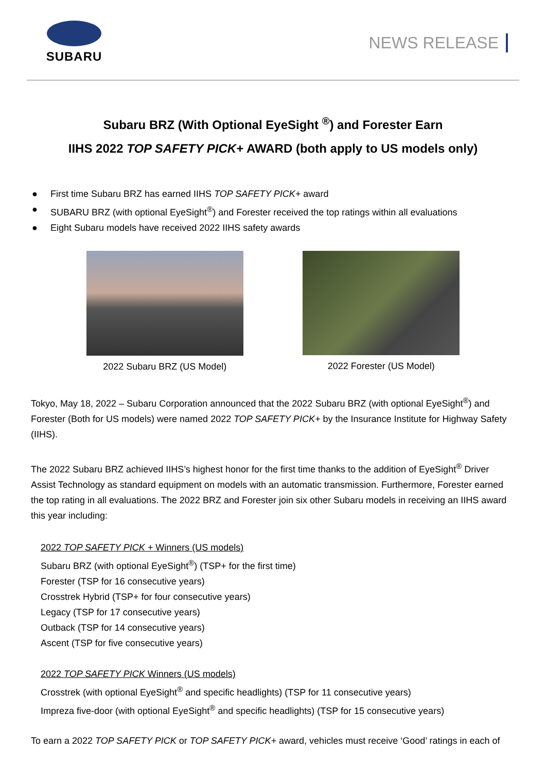SUBARU
NEWS RELEASE
Subaru BRZ (With Optional EyeSight <sup>®</sup>) and Forester Earn
IIHS 2022 TOP SAFETY PICK+ AWARD (both apply to US models only)
● First time Subaru BRZ has earned IIHS TOP SAFETY PICK+ award
● SUBARU BRZ (with optional EyeSight<sup>®</sup>) and Forester received the top ratings within all evaluations
● Eight Subaru models have received 2022 IIHS safety awards
2022 Subaru BRZ (US Model) 2022 Forester (US Model)
Tokyo, May 18, 2022 – Subaru Corporation announced that the 2022 Subaru BRZ (with optional EyeSight<sup>®</sup>) and Forester (Both for US models) were named 2022 TOP SAFETY PICK+ by the Insurance Institute for Highway Safety (IIHS).
The 2022 Subaru BRZ achieved IIHS’s highest honor for the first time thanks to the addition of EyeSight<sup>®</sup> Driver Assist Technology as standard equipment on models with an automatic transmission. Furthermore, Forester earned the top rating in all evaluations. The 2022 BRZ and Forester join six other Subaru models in receiving an IIHS award this year including:
2022 TOP SAFETY PICK + Winners (US models)
Subaru BRZ (with optional EyeSight<sup>®</sup>) (TSP+ for the first time)
Forester (TSP for 16 consecutive years)
Crosstrek Hybrid (TSP+ for four consecutive years)
Legacy (TSP for 17 consecutive years)
Outback (TSP for 14 consecutive years)
Ascent (TSP for five consecutive years)
2022 TOP SAFETY PICK Winners (US models)
Crosstrek (with optional EyeSight<sup>®</sup> and specific headlights) (TSP for 11 consecutive years)
Impreza five-door (with optional EyeSight<sup>®</sup> and specific headlights) (TSP for 15 consecutive years)
To earn a 2022 TOP SAFETY PICK or TOP SAFETY PICK+ award, vehicles must receive ‘Good’ ratings in each of